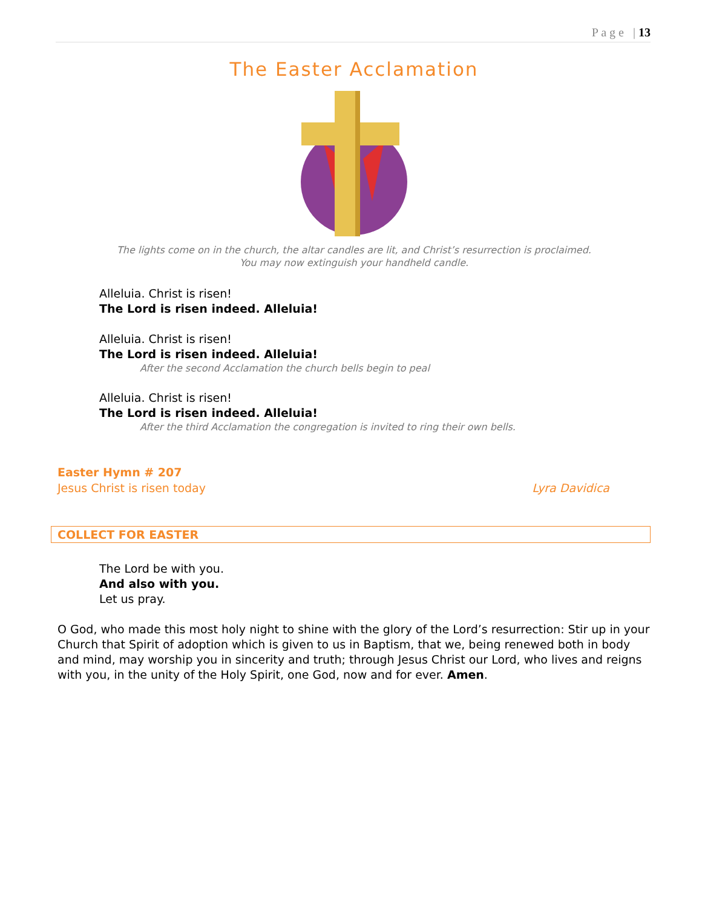P a g e | 13
The Easter Acclamation
The lights come on in the church, the altar candles are lit, and Christ’s resurrection is proclaimed.
You may now extinguish your handheld candle.
Alleluia. Christ is risen!
The Lord is risen indeed. Alleluia!
Alleluia. Christ is risen!
The Lord is risen indeed. Alleluia!
After the second Acclamation the church bells begin to peal
Alleluia. Christ is risen!
The Lord is risen indeed. Alleluia!
After the third Acclamation the congregation is invited to ring their own bells.
Easter Hymn # 207
Jesus Christ is risen today Lyra Davidica
COLLECT FOR EASTER
The Lord be with you.
And also with you.
Let us pray.
O God, who made this most holy night to shine with the glory of the Lord’s resurrection: Stir up in your Church that Spirit of adoption which is given to us in Baptism, that we, being renewed both in body and mind, may worship you in sincerity and truth; through Jesus Christ our Lord, who lives and reigns with you, in the unity of the Holy Spirit, one God, now and for ever. Amen.